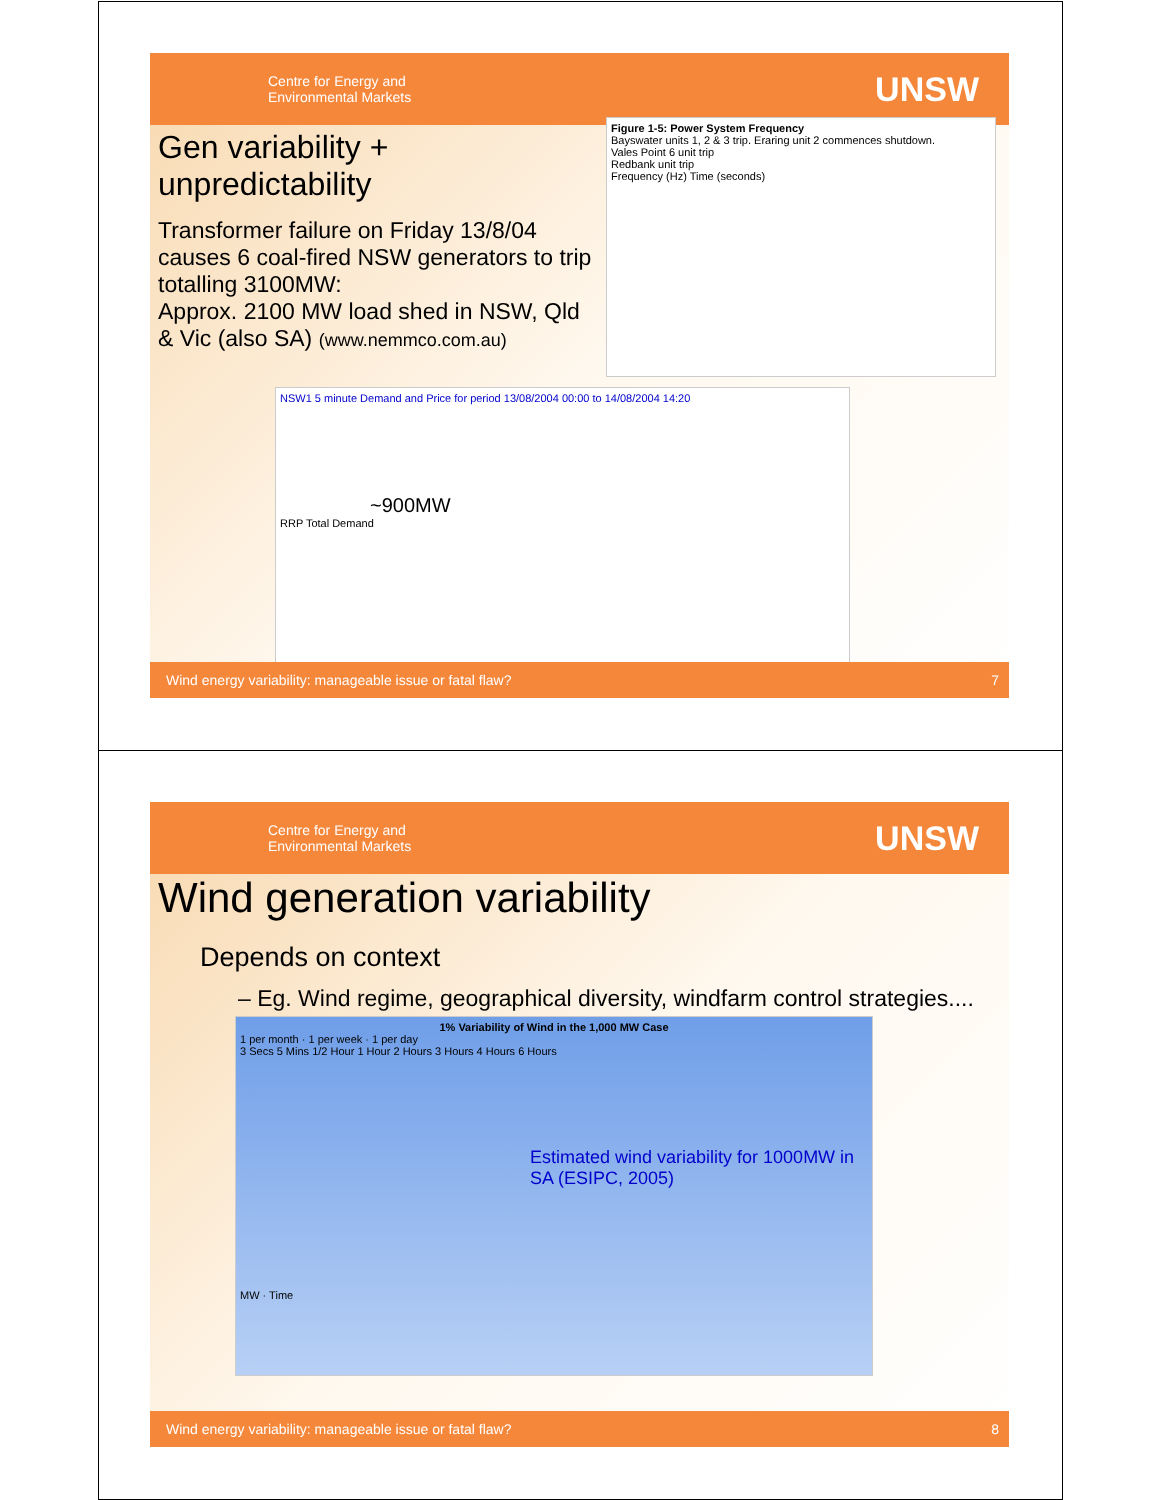Centre for Energy and
Environmental Markets
UNSW
Gen variability + unpredictability
Transformer failure on Friday 13/8/04 causes 6 coal-fired NSW generators to trip totalling 3100MW:
Approx. 2100 MW load shed in NSW, Qld & Vic (also SA) (www.nemmco.com.au)
Figure 1-5: Power System Frequency
Bayswater units 1, 2 & 3 trip. Eraring unit 2 commences shutdown.
Vales Point 6 unit trip
Redbank unit trip
Frequency (Hz) Time (seconds)
NSW1 5 minute Demand and Price for period 13/08/2004 00:00 to 14/08/2004 14:20
~900MW
RRP Total Demand
Wind energy variability: manageable issue or fatal flaw? 7
Centre for Energy and
Environmental Markets
UNSW
Wind generation variability
Depends on context
– Eg. Wind regime, geographical diversity, windfarm control strategies....
1% Variability of Wind in the 1,000 MW Case
1 per month · 1 per week · 1 per day
3 Secs 5 Mins 1/2 Hour 1 Hour 2 Hours 3 Hours 4 Hours 6 Hours
Estimated wind variability for 1000MW in SA (ESIPC, 2005)
MW · Time
Wind energy variability: manageable issue or fatal flaw? 8